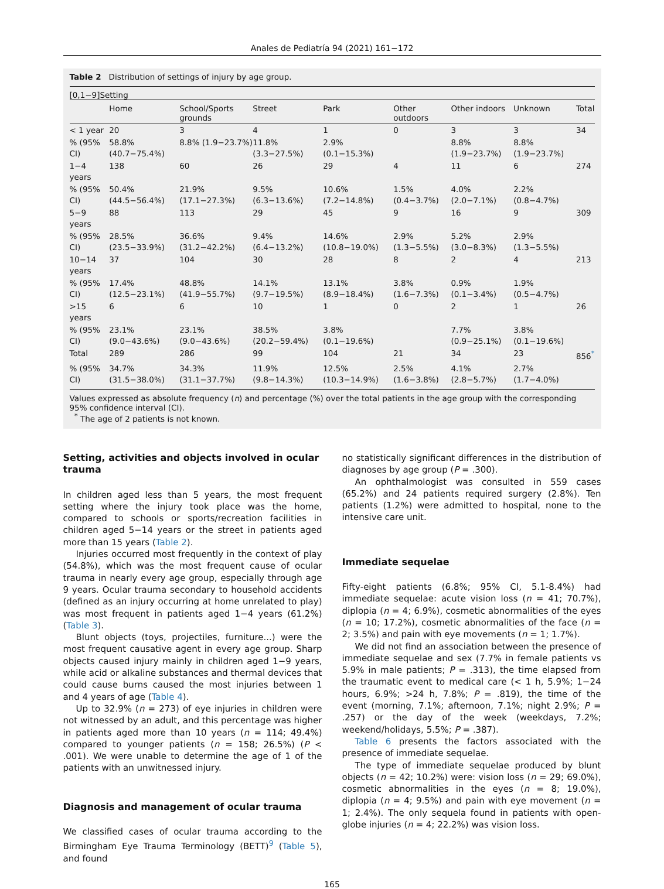Anales de Pediatría 94 (2021) 161−172
Table 2 Distribution of settings of injury by age group.
[0,1−9]Setting
| | Home | School/Sports grounds | Street | Park | Other outdoors | Other indoors | Unknown | Total |
| --- | --- | --- | --- | --- | --- | --- | --- | --- |
| < 1 year | 20 | 3 | 4 | 1 | 0 | 3 | 3 | 34 |
| % (95% CI) | 58.8% (40.7−75.4%) | 8.8% (1.9−23.7%) | 11.8% (3.3−27.5%) | 2.9% (0.1−15.3%) | | 8.8% (1.9−23.7%) | 8.8% (1.9−23.7%) | |
| 1−4 years | 138 | 60 | 26 | 29 | 4 | 11 | 6 | 274 |
| % (95% CI) | 50.4% (44.5−56.4%) | 21.9% (17.1−27.3%) | 9.5% (6.3−13.6%) | 10.6% (7.2−14.8%) | 1.5% (0.4−3.7%) | 4.0% (2.0−7.1%) | 2.2% (0.8−4.7%) | |
| 5−9 years | 88 | 113 | 29 | 45 | 9 | 16 | 9 | 309 |
| % (95% CI) | 28.5% (23.5−33.9%) | 36.6% (31.2−42.2%) | 9.4% (6.4−13.2%) | 14.6% (10.8−19.0%) | 2.9% (1.3−5.5%) | 5.2% (3.0−8.3%) | 2.9% (1.3−5.5%) | |
| 10−14 years | 37 | 104 | 30 | 28 | 8 | 2 | 4 | 213 |
| % (95% CI) | 17.4% (12.5−23.1%) | 48.8% (41.9−55.7%) | 14.1% (9.7−19.5%) | 13.1% (8.9−18.4%) | 3.8% (1.6−7.3%) | 0.9% (0.1−3.4%) | 1.9% (0.5−4.7%) | |
| >15 years | 6 | 6 | 10 | 1 | 0 | 2 | 1 | 26 |
| % (95% CI) | 23.1% (9.0−43.6%) | 23.1% (9.0−43.6%) | 38.5% (20.2−59.4%) | 3.8% (0.1−19.6%) | | 7.7% (0.9−25.1%) | 3.8% (0.1−19.6%) | |
| Total | 289 | 286 | 99 | 104 | 21 | 34 | 23 | 856<sup>*</sup> |
| % (95% CI) | 34.7% (31.5−38.0%) | 34.3% (31.1−37.7%) | 11.9% (9.8−14.3%) | 12.5% (10.3−14.9%) | 2.5% (1.6−3.8%) | 4.1% (2.8−5.7%) | 2.7% (1.7−4.0%) | |
Values expressed as absolute frequency (n) and percentage (%) over the total patients in the age group with the corresponding 95% confidence interval (CI).
<sup>*</sup> The age of 2 patients is not known.
Setting, activities and objects involved in ocular trauma
In children aged less than 5 years, the most frequent setting where the injury took place was the home, compared to schools or sports/recreation facilities in children aged 5−14 years or the street in patients aged more than 15 years (Table 2).
Injuries occurred most frequently in the context of play (54.8%), which was the most frequent cause of ocular trauma in nearly every age group, especially through age 9 years. Ocular trauma secondary to household accidents (defined as an injury occurring at home unrelated to play) was most frequent in patients aged 1−4 years (61.2%) (Table 3).
Blunt objects (toys, projectiles, furniture...) were the most frequent causative agent in every age group. Sharp objects caused injury mainly in children aged 1−9 years, while acid or alkaline substances and thermal devices that could cause burns caused the most injuries between 1 and 4 years of age (Table 4).
Up to 32.9% (n = 273) of eye injuries in children were not witnessed by an adult, and this percentage was higher in patients aged more than 10 years (n = 114; 49.4%) compared to younger patients (n = 158; 26.5%) (P < .001). We were unable to determine the age of 1 of the patients with an unwitnessed injury.
Diagnosis and management of ocular trauma
We classified cases of ocular trauma according to the Birmingham Eye Trauma Terminology (BETT)<sup>9</sup> (Table 5), and found
no statistically significant differences in the distribution of diagnoses by age group (P = .300).
An ophthalmologist was consulted in 559 cases (65.2%) and 24 patients required surgery (2.8%). Ten patients (1.2%) were admitted to hospital, none to the intensive care unit.
Immediate sequelae
Fifty-eight patients (6.8%; 95% CI, 5.1-8.4%) had immediate sequelae: acute vision loss (n = 41; 70.7%), diplopia (n = 4; 6.9%), cosmetic abnormalities of the eyes (n = 10; 17.2%), cosmetic abnormalities of the face (n = 2; 3.5%) and pain with eye movements (n = 1; 1.7%).
We did not find an association between the presence of immediate sequelae and sex (7.7% in female patients vs 5.9% in male patients; P = .313), the time elapsed from the traumatic event to medical care (< 1 h, 5.9%; 1−24 hours, 6.9%; >24 h, 7.8%; P = .819), the time of the event (morning, 7.1%; afternoon, 7.1%; night 2.9%; P = .257) or the day of the week (weekdays, 7.2%; weekend/holidays, 5.5%; P = .387).
Table 6 presents the factors associated with the presence of immediate sequelae.
The type of immediate sequelae produced by blunt objects (n = 42; 10.2%) were: vision loss (n = 29; 69.0%), cosmetic abnormalities in the eyes (n = 8; 19.0%), diplopia (n = 4; 9.5%) and pain with eye movement (n = 1; 2.4%). The only sequela found in patients with open-globe injuries (n = 4; 22.2%) was vision loss.
165